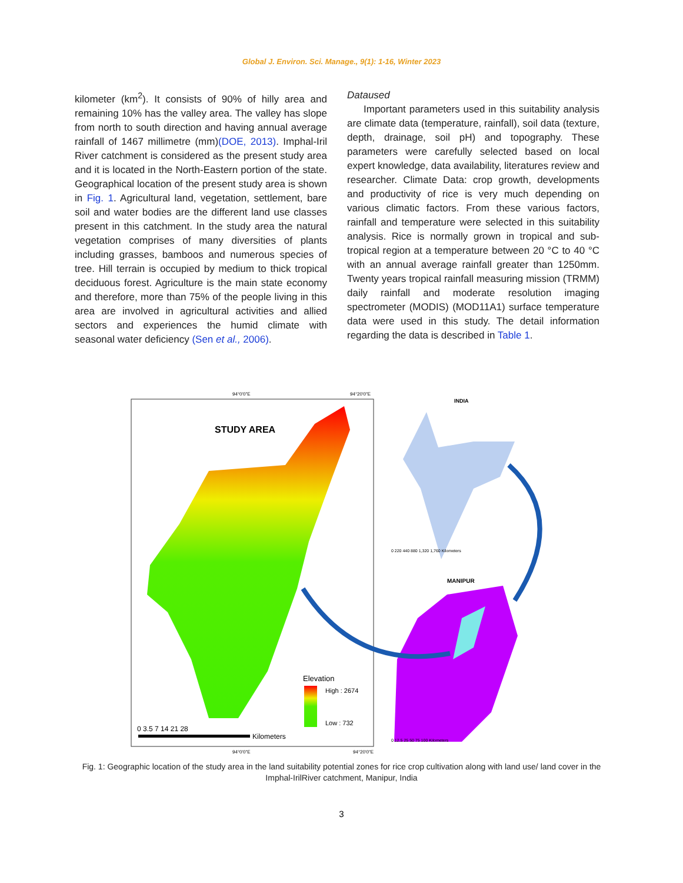Global J. Environ. Sci. Manage., 9(1): 1-16, Winter 2023
kilometer (km<sup>2</sup>). It consists of 90% of hilly area and remaining 10% has the valley area. The valley has slope from north to south direction and having annual average rainfall of 1467 millimetre (mm)(DOE, 2013). Imphal-Iril River catchment is considered as the present study area and it is located in the North-Eastern portion of the state. Geographical location of the present study area is shown in Fig. 1. Agricultural land, vegetation, settlement, bare soil and water bodies are the different land use classes present in this catchment. In the study area the natural vegetation comprises of many diversities of plants including grasses, bamboos and numerous species of tree. Hill terrain is occupied by medium to thick tropical deciduous forest. Agriculture is the main state economy and therefore, more than 75% of the people living in this area are involved in agricultural activities and allied sectors and experiences the humid climate with seasonal water deficiency (Sen et al., 2006).
Dataused
Important parameters used in this suitability analysis are climate data (temperature, rainfall), soil data (texture, depth, drainage, soil pH) and topography. These parameters were carefully selected based on local expert knowledge, data availability, literatures review and researcher. Climate Data: crop growth, developments and productivity of rice is very much depending on various climatic factors. From these various factors, rainfall and temperature were selected in this suitability analysis. Rice is normally grown in tropical and sub-tropical region at a temperature between 20 °C to 40 °C with an annual average rainfall greater than 1250mm. Twenty years tropical rainfall measuring mission (TRMM) daily rainfall and moderate resolution imaging spectrometer (MODIS) (MOD11A1) surface temperature data were used in this study. The detail information regarding the data is described in Table 1.
STUDY AREA
94°0'0"E
94°20'0"E
94°0'0"E
94°20'0"E
Elevation
High : 2674
Low : 732
0 3.5 7 14 21 28
Kilometers
INDIA
0 220 440 880 1,320 1,760 Kilometers
MANIPUR
0 12.5 25 50 75 100 Kilometers
Fig. 1: Geographic location of the study area in the land suitability potential zones for rice crop cultivation along with land use/ land cover in the Imphal-IrilRiver catchment, Manipur, India
3